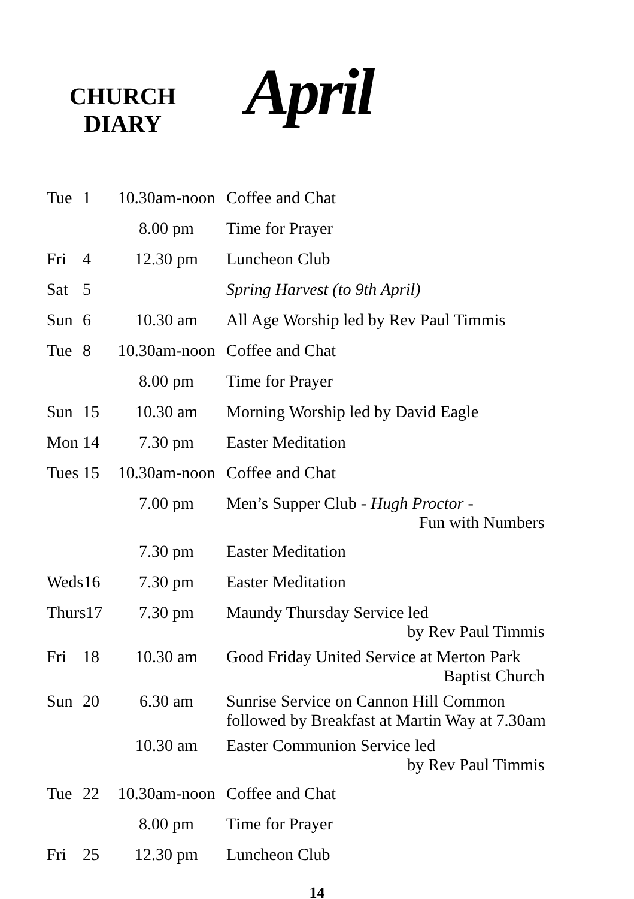CHURCH
DIARY
April
| Tue | 1 | 10.30am-noon | Coffee and Chat |
| | | 8.00 pm | Time for Prayer |
| Fri | 4 | 12.30 pm | Luncheon Club |
| Sat | 5 | | Spring Harvest (to 9th April) |
| Sun | 6 | 10.30 am | All Age Worship led by Rev Paul Timmis |
| Tue | 8 | 10.30am-noon | Coffee and Chat |
| | | 8.00 pm | Time for Prayer |
| Sun | 15 | 10.30 am | Morning Worship led by David Eagle |
| Mon | 14 | 7.30 pm | Easter Meditation |
| Tues | 15 | 10.30am-noon | Coffee and Chat |
| | | 7.00 pm | Men’s Supper Club - Hugh Proctor - Fun with Numbers |
| | | 7.30 pm | Easter Meditation |
| Weds16 | | 7.30 pm | Easter Meditation |
| Thurs17 | | 7.30 pm | Maundy Thursday Service led by Rev Paul Timmis |
| Fri | 18 | 10.30 am | Good Friday United Service at Merton Park Baptist Church |
| Sun | 20 | 6.30 am | Sunrise Service on Cannon Hill Common followed by Breakfast at Martin Way at 7.30am |
| | | 10.30 am | Easter Communion Service led by Rev Paul Timmis |
| Tue | 22 | 10.30am-noon | Coffee and Chat |
| | | 8.00 pm | Time for Prayer |
| Fri | 25 | 12.30 pm | Luncheon Club |
14